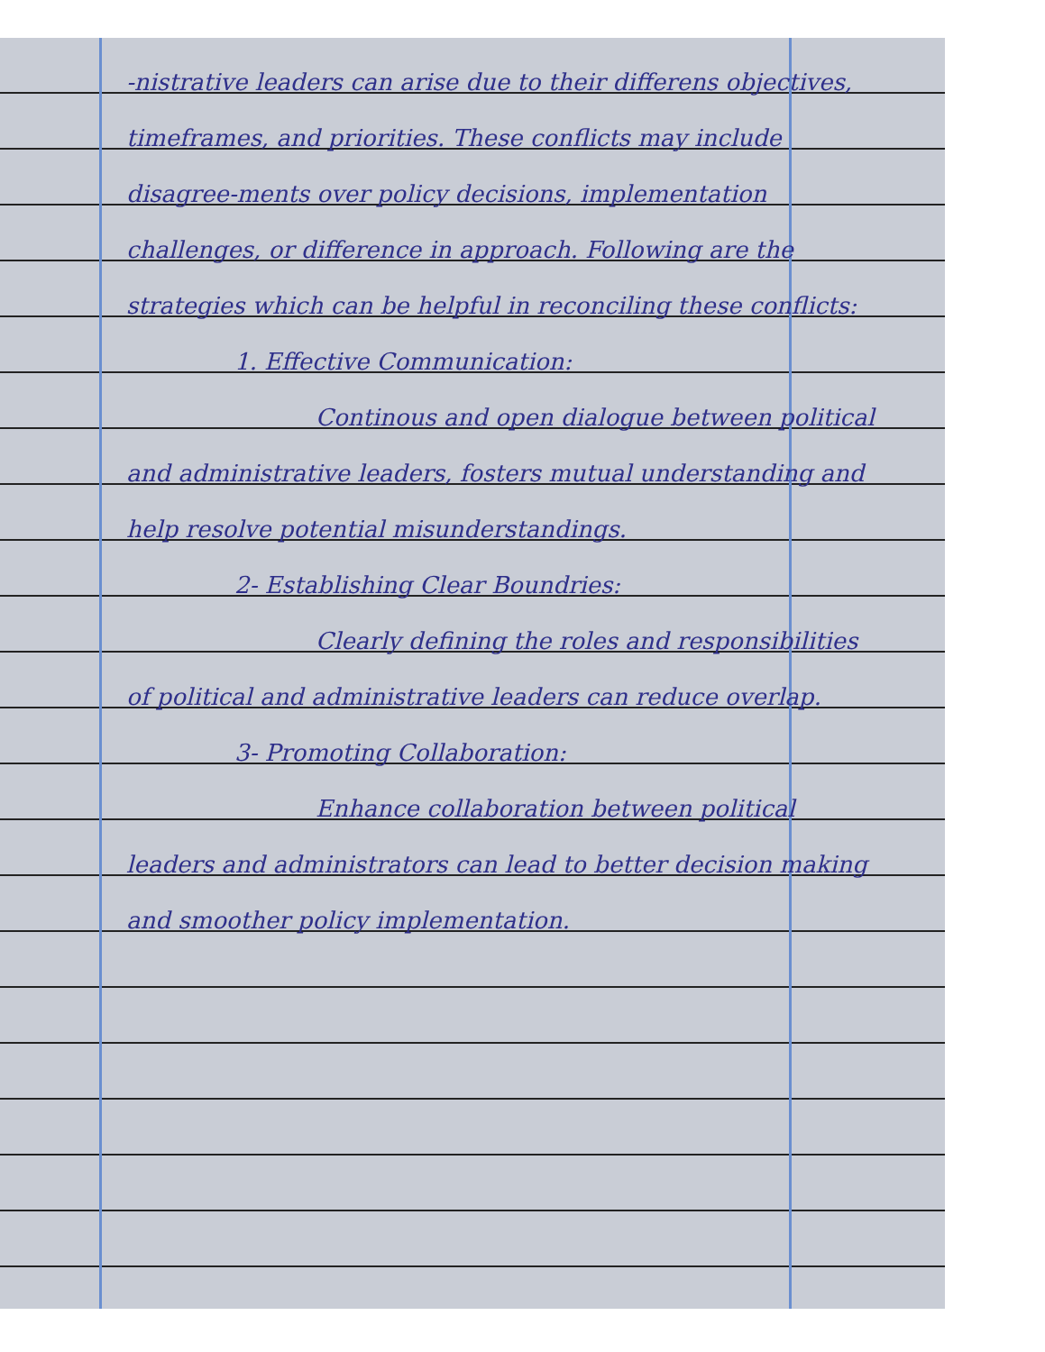-nistrative leaders can arise due to their differens objectives, timeframes, and priorities. These conflicts may include disagree-ments over policy decisions, implementation challenges, or difference in approach. Following are the strategies which can be helpful in reconciling these conflicts:
1. Effective Communication:
Continous and open dialogue between political and administrative leaders, fosters mutual understanding and help resolve potential misunderstandings.
2- Establishing Clear Boundries:
Clearly defining the roles and responsibilities of political and administrative leaders can reduce overlap.
3- Promoting Collaboration:
Enhance collaboration between political leaders and administrators can lead to better decision making and smoother policy implementation.